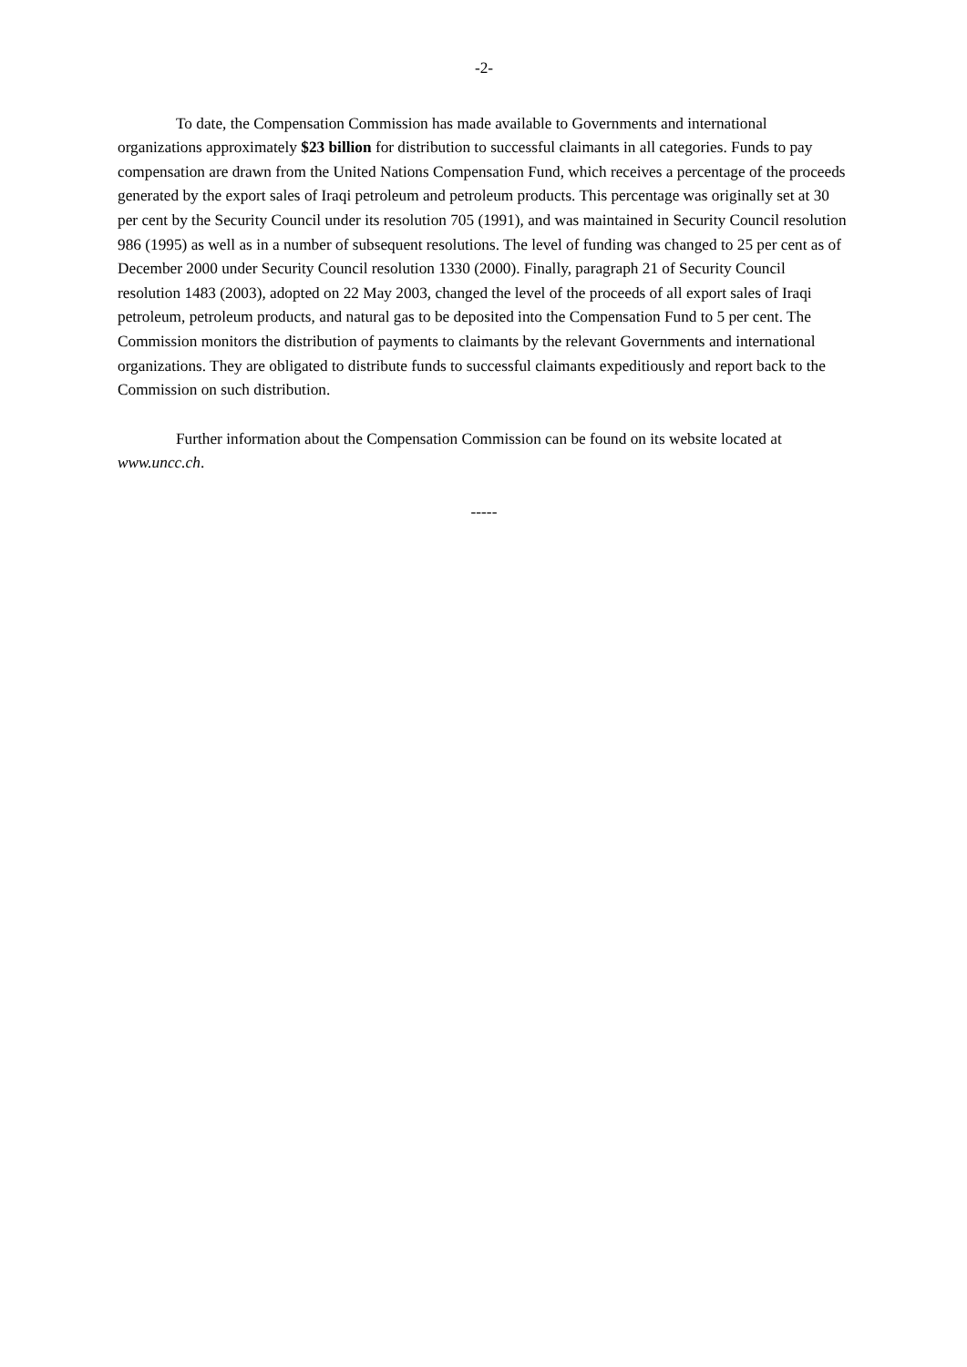-2-
To date, the Compensation Commission has made available to Governments and international organizations approximately $23 billion for distribution to successful claimants in all categories. Funds to pay compensation are drawn from the United Nations Compensation Fund, which receives a percentage of the proceeds generated by the export sales of Iraqi petroleum and petroleum products. This percentage was originally set at 30 per cent by the Security Council under its resolution 705 (1991), and was maintained in Security Council resolution 986 (1995) as well as in a number of subsequent resolutions. The level of funding was changed to 25 per cent as of December 2000 under Security Council resolution 1330 (2000). Finally, paragraph 21 of Security Council resolution 1483 (2003), adopted on 22 May 2003, changed the level of the proceeds of all export sales of Iraqi petroleum, petroleum products, and natural gas to be deposited into the Compensation Fund to 5 per cent. The Commission monitors the distribution of payments to claimants by the relevant Governments and international organizations. They are obligated to distribute funds to successful claimants expeditiously and report back to the Commission on such distribution.
Further information about the Compensation Commission can be found on its website located at www.uncc.ch.
-----